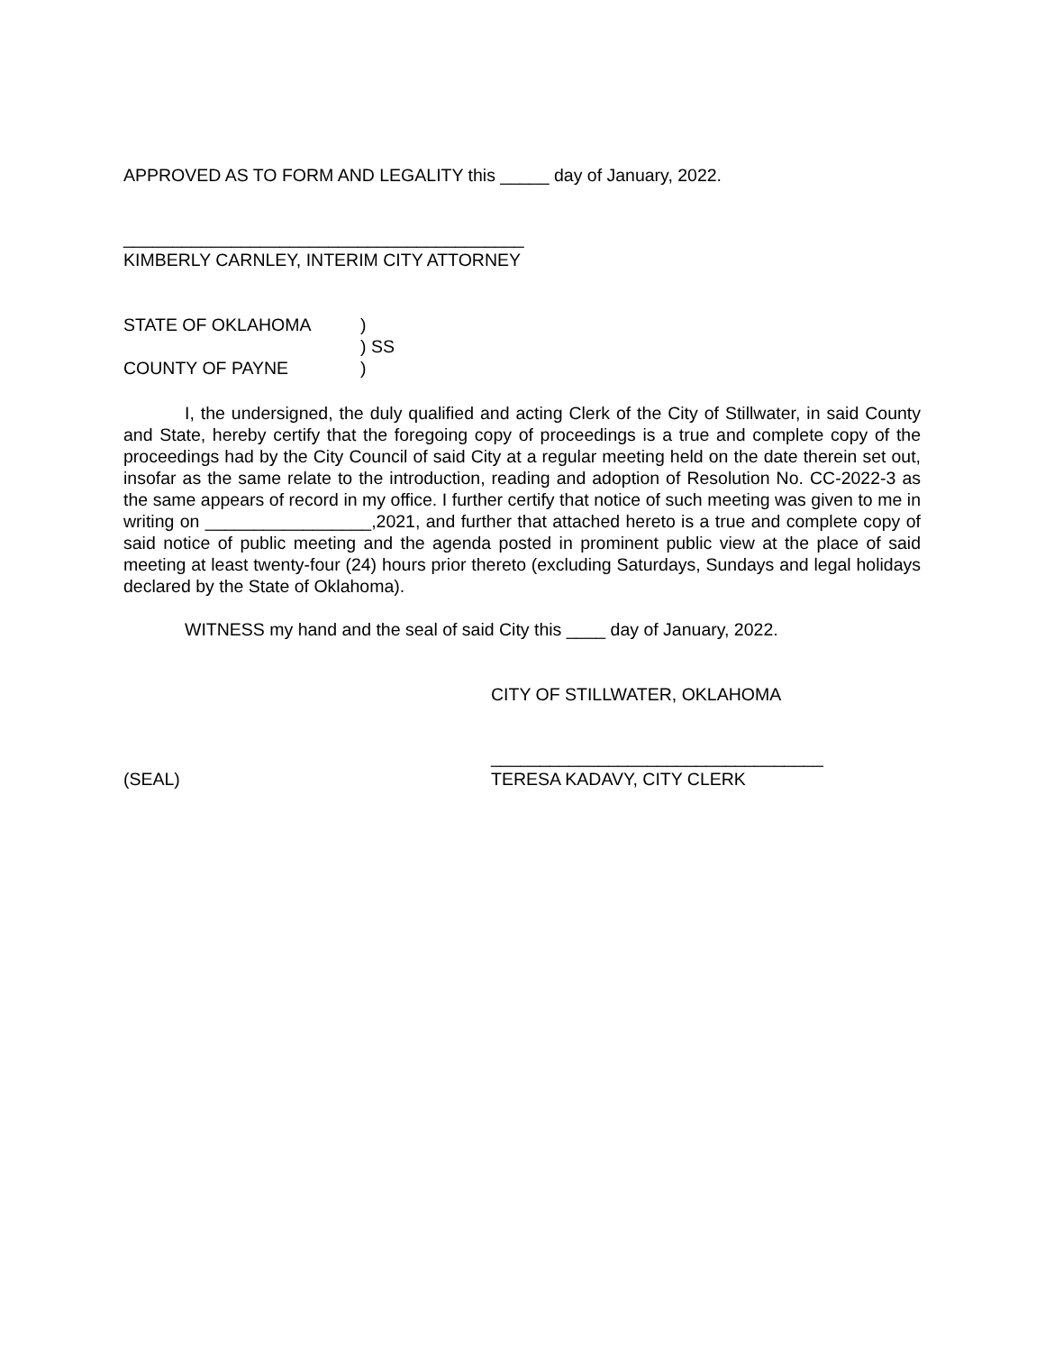APPROVED AS TO FORM AND LEGALITY this _____ day of January, 2022.
_________________________________________
KIMBERLY CARNLEY, INTERIM CITY ATTORNEY
STATE OF OKLAHOMA)
) SS
COUNTY OF PAYNE)
I, the undersigned, the duly qualified and acting Clerk of the City of Stillwater, in said County and State, hereby certify that the foregoing copy of proceedings is a true and complete copy of the proceedings had by the City Council of said City at a regular meeting held on the date therein set out, insofar as the same relate to the introduction, reading and adoption of Resolution No. CC-2022-3 as the same appears of record in my office. I further certify that notice of such meeting was given to me in writing on _________________,2021, and further that attached hereto is a true and complete copy of said notice of public meeting and the agenda posted in prominent public view at the place of said meeting at least twenty-four (24) hours prior thereto (excluding Saturdays, Sundays and legal holidays declared by the State of Oklahoma).
WITNESS my hand and the seal of said City this ____ day of January, 2022.
CITY OF STILLWATER, OKLAHOMA
__________________________________
(SEAL) TERESA KADAVY, CITY CLERK